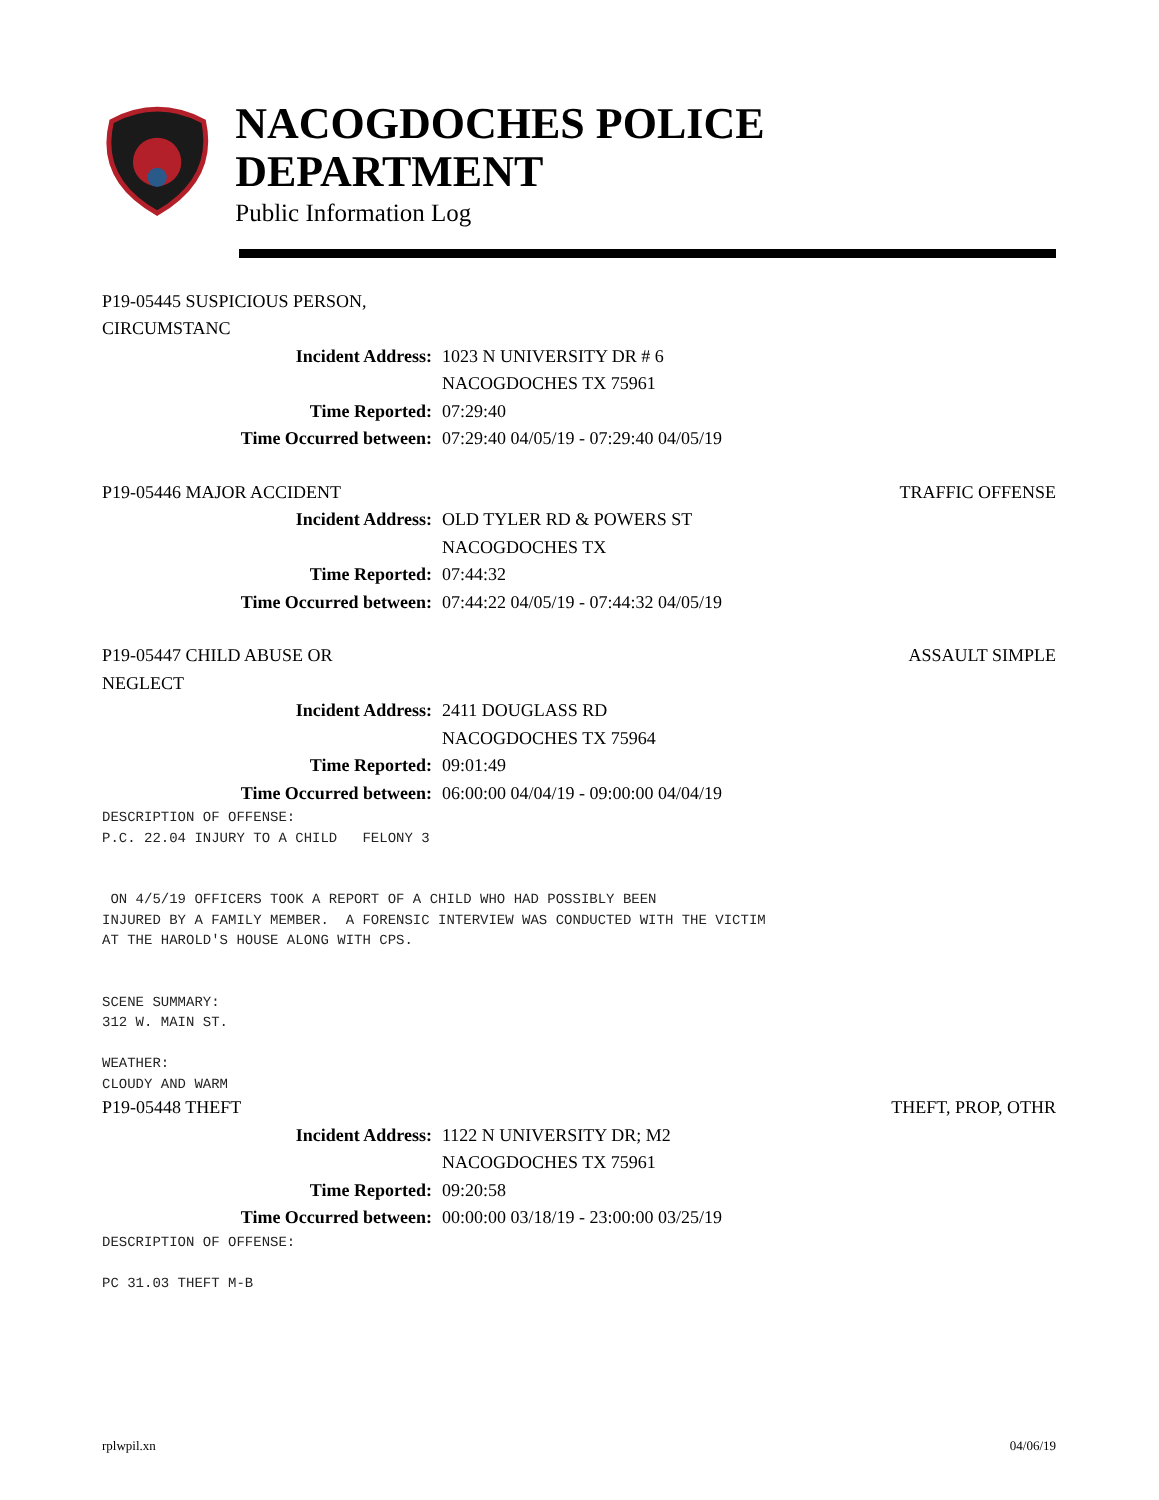NACOGDOCHES POLICE DEPARTMENT
Public Information Log
P19-05445 SUSPICIOUS PERSON, CIRCUMSTANC
Incident Address: 1023 N UNIVERSITY DR # 6
NACOGDOCHES TX 75961
Time Reported: 07:29:40
Time Occurred between: 07:29:40 04/05/19 - 07:29:40 04/05/19
P19-05446 MAJOR ACCIDENT TRAFFIC OFFENSE
Incident Address: OLD TYLER RD & POWERS ST
NACOGDOCHES TX
Time Reported: 07:44:32
Time Occurred between: 07:44:22 04/05/19 - 07:44:32 04/05/19
P19-05447 CHILD ABUSE OR NEGLECT ASSAULT SIMPLE
Incident Address: 2411 DOUGLASS RD
NACOGDOCHES TX 75964
Time Reported: 09:01:49
Time Occurred between: 06:00:00 04/04/19 - 09:00:00 04/04/19
DESCRIPTION OF OFFENSE: P.C. 22.04 INJURY TO A CHILD FELONY 3 ON 4/5/19 OFFICERS TOOK A REPORT OF A CHILD WHO HAD POSSIBLY BEEN INJURED BY A FAMILY MEMBER. A FORENSIC INTERVIEW WAS CONDUCTED WITH THE VICTIM AT THE HAROLD'S HOUSE ALONG WITH CPS. SCENE SUMMARY: 312 W. MAIN ST. WEATHER: CLOUDY AND WARM
P19-05448 THEFT THEFT, PROP, OTHR
Incident Address: 1122 N UNIVERSITY DR; M2
NACOGDOCHES TX 75961
Time Reported: 09:20:58
Time Occurred between: 00:00:00 03/18/19 - 23:00:00 03/25/19
DESCRIPTION OF OFFENSE: PC 31.03 THEFT M-B
rplwpil.xn 04/06/19